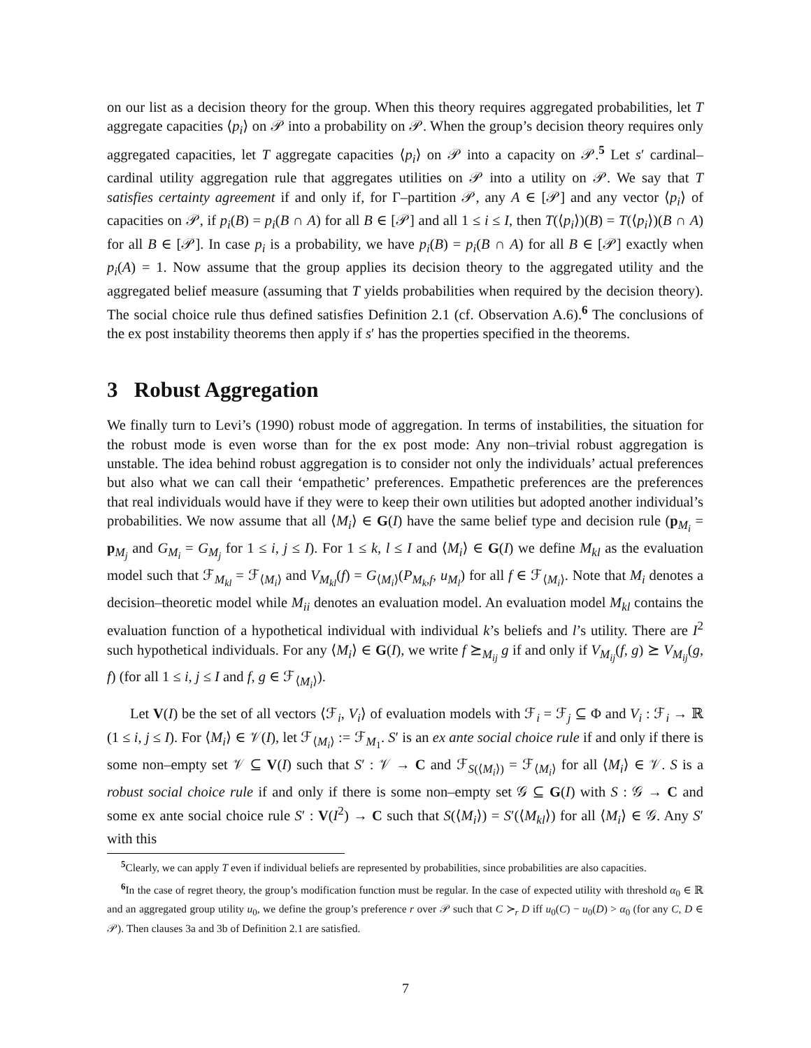on our list as a decision theory for the group. When this theory requires aggregated probabilities, let T aggregate capacities ⟨p<sub>i</sub>⟩ on 𝒫 into a probability on 𝒫. When the group’s decision theory requires only aggregated capacities, let T aggregate capacities ⟨p<sub>i</sub>⟩ on 𝒫 into a capacity on 𝒫.<sup>5</sup> Let s′ cardinal–cardinal utility aggregation rule that aggregates utilities on 𝒫 into a utility on 𝒫. We say that T satisfies certainty agreement if and only if, for Γ–partition 𝒫, any A ∈ [𝒫] and any vector ⟨p<sub>i</sub>⟩ of capacities on 𝒫, if p<sub>i</sub>(B) = p<sub>i</sub>(B ∩ A) for all B ∈ [𝒫] and all 1 ≤ i ≤ I, then T(⟨p<sub>i</sub>⟩)(B) = T(⟨p<sub>i</sub>⟩)(B ∩ A) for all B ∈ [𝒫]. In case p<sub>i</sub> is a probability, we have p<sub>i</sub>(B) = p<sub>i</sub>(B ∩ A) for all B ∈ [𝒫] exactly when p<sub>i</sub>(A) = 1. Now assume that the group applies its decision theory to the aggregated utility and the aggregated belief measure (assuming that T yields probabilities when required by the decision theory). The social choice rule thus defined satisfies Definition 2.1 (cf. Observation A.6).<sup>6</sup> The conclusions of the ex post instability theorems then apply if s′ has the properties specified in the theorems.
3 Robust Aggregation
We finally turn to Levi’s (1990) robust mode of aggregation. In terms of instabilities, the situation for the robust mode is even worse than for the ex post mode: Any non–trivial robust aggregation is unstable. The idea behind robust aggregation is to consider not only the individuals’ actual preferences but also what we can call their ‘empathetic’ preferences. Empathetic preferences are the preferences that real individuals would have if they were to keep their own utilities but adopted another individual’s probabilities. We now assume that all ⟨M<sub>i</sub>⟩ ∈ G(I) have the same belief type and decision rule (p<sub>M<sub>i</sub></sub> = p<sub>M<sub>j</sub></sub> and G<sub>M<sub>i</sub></sub> = G<sub>M<sub>j</sub></sub> for 1 ≤ i, j ≤ I). For 1 ≤ k, l ≤ I and ⟨M<sub>i</sub>⟩ ∈ G(I) we define M<sub>kl</sub> as the evaluation model such that ℱ<sub>M<sub>kl</sub></sub> = ℱ<sub>⟨M<sub>i</sub>⟩</sub> and V<sub>M<sub>kl</sub></sub>(f) = G<sub>⟨M<sub>i</sub>⟩</sub>(P<sub>M<sub>k</sub>,f</sub>, u<sub>M<sub>l</sub></sub>) for all f ∈ ℱ<sub>⟨M<sub>i</sub>⟩</sub>. Note that M<sub>i</sub> denotes a decision–theoretic model while M<sub>ii</sub> denotes an evaluation model. An evaluation model M<sub>kl</sub> contains the evaluation function of a hypothetical individual with individual k’s beliefs and l’s utility. There are I<sup>2</sup> such hypothetical individuals. For any ⟨M<sub>i</sub>⟩ ∈ G(I), we write f ⪰<sub>M<sub>ij</sub></sub> g if and only if V<sub>M<sub>ij</sub></sub>(f, g) ⪰ V<sub>M<sub>ij</sub></sub>(g, f) (for all 1 ≤ i, j ≤ I and f, g ∈ ℱ<sub>⟨M<sub>i</sub>⟩</sub>).
Let V(I) be the set of all vectors ⟨ℱ<sub>i</sub>, V<sub>i</sub>⟩ of evaluation models with ℱ<sub>i</sub> = ℱ<sub>j</sub> ⊆ Φ and V<sub>i</sub> : ℱ<sub>i</sub> → ℝ (1 ≤ i, j ≤ I). For ⟨M<sub>i</sub>⟩ ∈ 𝒱(I), let ℱ<sub>⟨M<sub>i</sub>⟩</sub> := ℱ<sub>M<sub>1</sub></sub>. S′ is an ex ante social choice rule if and only if there is some non–empty set 𝒱 ⊆ V(I) such that S′ : 𝒱 → C and ℱ<sub>S(⟨M<sub>i</sub>⟩)</sub> = ℱ<sub>⟨M<sub>i</sub>⟩</sub> for all ⟨M<sub>i</sub>⟩ ∈ 𝒱. S is a robust social choice rule if and only if there is some non–empty set 𝒢 ⊆ G(I) with S : 𝒢 → C and some ex ante social choice rule S′ : V(I<sup>2</sup>) → C such that S(⟨M<sub>i</sub>⟩) = S′(⟨M<sub>kl</sub>⟩) for all ⟨M<sub>i</sub>⟩ ∈ 𝒢. Any S′ with this
<sup>5</sup> Clearly, we can apply T even if individual beliefs are represented by probabilities, since probabilities are also capacities.
<sup>6</sup> In the case of regret theory, the group’s modification function must be regular. In the case of expected utility with threshold α<sub>0</sub> ∈ ℝ and an aggregated group utility u<sub>0</sub>, we define the group’s preference r over 𝒫 such that C ≻<sub>r</sub> D iff u<sub>0</sub>(C) − u<sub>0</sub>(D) > α<sub>0</sub> (for any C, D ∈ 𝒫). Then clauses 3a and 3b of Definition 2.1 are satisfied.
7